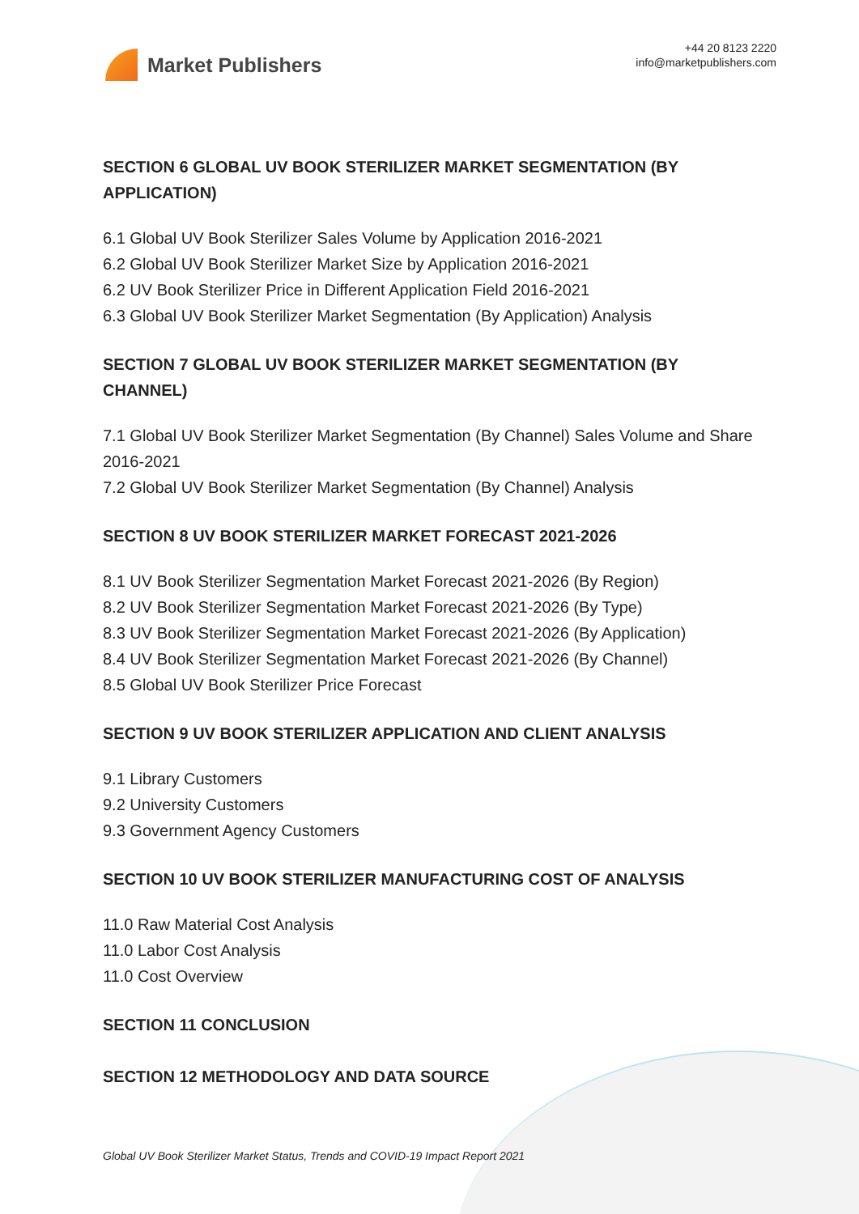Market Publishers
+44 20 8123 2220
info@marketpublishers.com
SECTION 6 GLOBAL UV BOOK STERILIZER MARKET SEGMENTATION (BY APPLICATION)
6.1 Global UV Book Sterilizer Sales Volume by Application 2016-2021
6.2 Global UV Book Sterilizer Market Size by Application 2016-2021
6.2 UV Book Sterilizer Price in Different Application Field 2016-2021
6.3 Global UV Book Sterilizer Market Segmentation (By Application) Analysis
SECTION 7 GLOBAL UV BOOK STERILIZER MARKET SEGMENTATION (BY CHANNEL)
7.1 Global UV Book Sterilizer Market Segmentation (By Channel) Sales Volume and Share 2016-2021
7.2 Global UV Book Sterilizer Market Segmentation (By Channel) Analysis
SECTION 8 UV BOOK STERILIZER MARKET FORECAST 2021-2026
8.1 UV Book Sterilizer Segmentation Market Forecast 2021-2026 (By Region)
8.2 UV Book Sterilizer Segmentation Market Forecast 2021-2026 (By Type)
8.3 UV Book Sterilizer Segmentation Market Forecast 2021-2026 (By Application)
8.4 UV Book Sterilizer Segmentation Market Forecast 2021-2026 (By Channel)
8.5 Global UV Book Sterilizer Price Forecast
SECTION 9 UV BOOK STERILIZER APPLICATION AND CLIENT ANALYSIS
9.1 Library Customers
9.2 University Customers
9.3 Government Agency Customers
SECTION 10 UV BOOK STERILIZER MANUFACTURING COST OF ANALYSIS
11.0 Raw Material Cost Analysis
11.0 Labor Cost Analysis
11.0 Cost Overview
SECTION 11 CONCLUSION
SECTION 12 METHODOLOGY AND DATA SOURCE
Global UV Book Sterilizer Market Status, Trends and COVID-19 Impact Report 2021